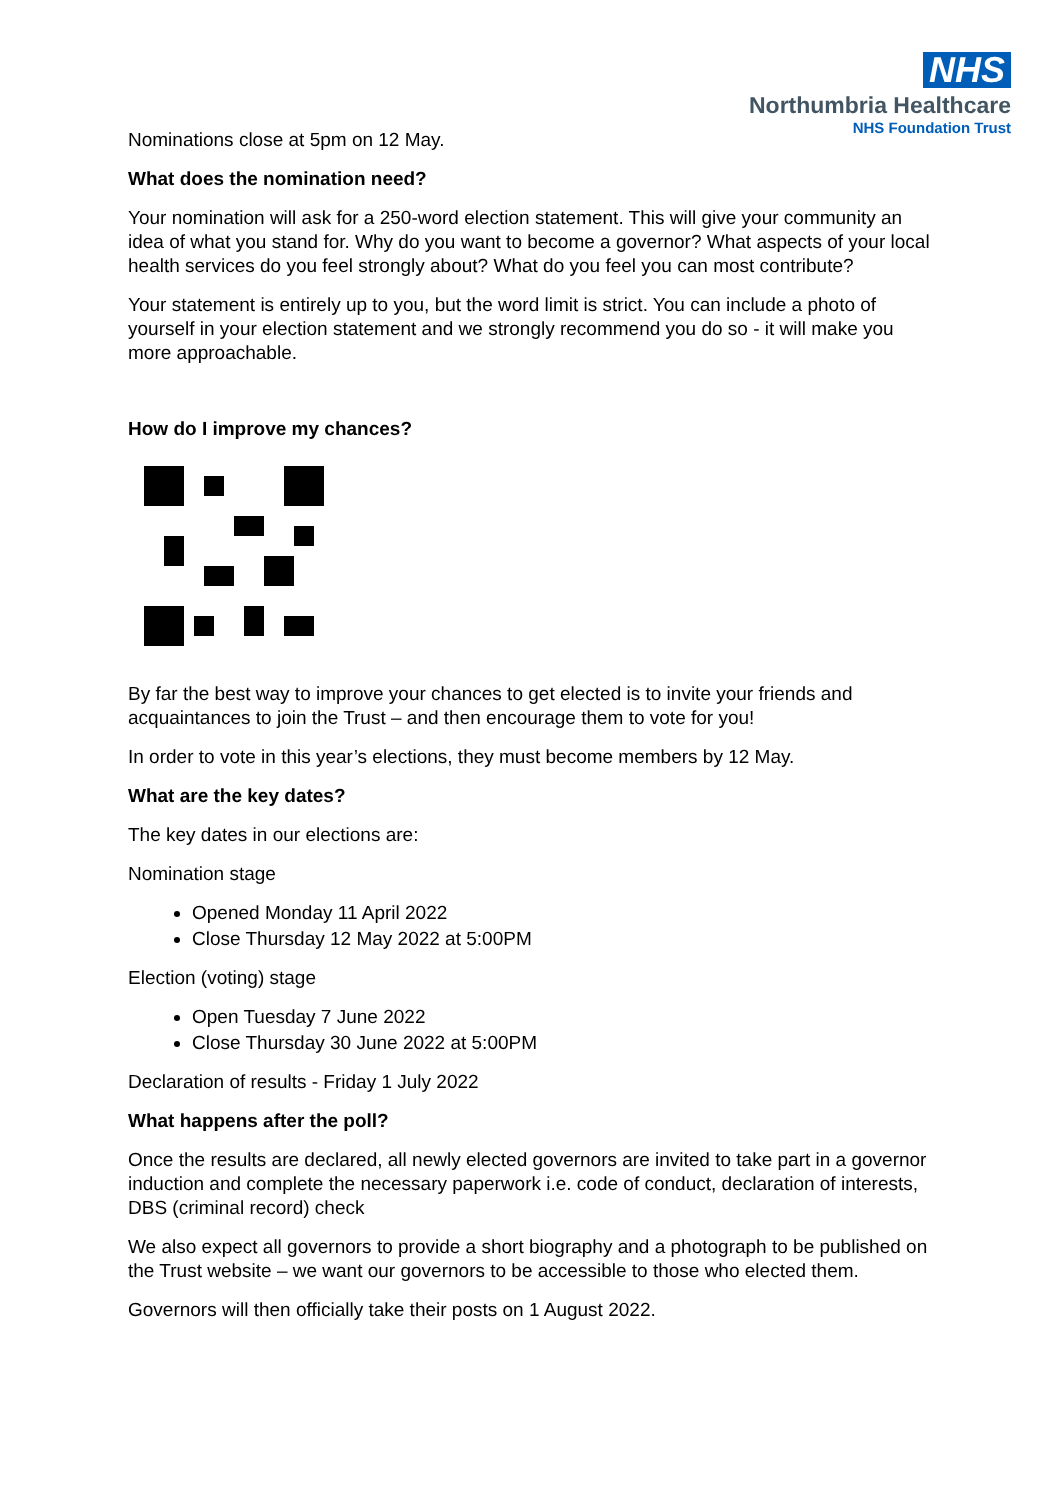NHS
Northumbria Healthcare
NHS Foundation Trust
Nominations close at 5pm on 12 May.
What does the nomination need?
Your nomination will ask for a 250-word election statement. This will give your community an idea of what you stand for. Why do you want to become a governor? What aspects of your local health services do you feel strongly about? What do you feel you can most contribute?
Your statement is entirely up to you, but the word limit is strict. You can include a photo of yourself in your election statement and we strongly recommend you do so - it will make you more approachable.
How do I improve my chances?
By far the best way to improve your chances to get elected is to invite your friends and acquaintances to join the Trust – and then encourage them to vote for you!
In order to vote in this year’s elections, they must become members by 12 May.
What are the key dates?
The key dates in our elections are:
Nomination stage
Opened Monday 11 April 2022
Close Thursday 12 May 2022 at 5:00PM
Election (voting) stage
Open Tuesday 7 June 2022
Close Thursday 30 June 2022 at 5:00PM
Declaration of results - Friday 1 July 2022
What happens after the poll?
Once the results are declared, all newly elected governors are invited to take part in a governor induction and complete the necessary paperwork i.e. code of conduct, declaration of interests, DBS (criminal record) check
We also expect all governors to provide a short biography and a photograph to be published on the Trust website – we want our governors to be accessible to those who elected them.
Governors will then officially take their posts on 1 August 2022.